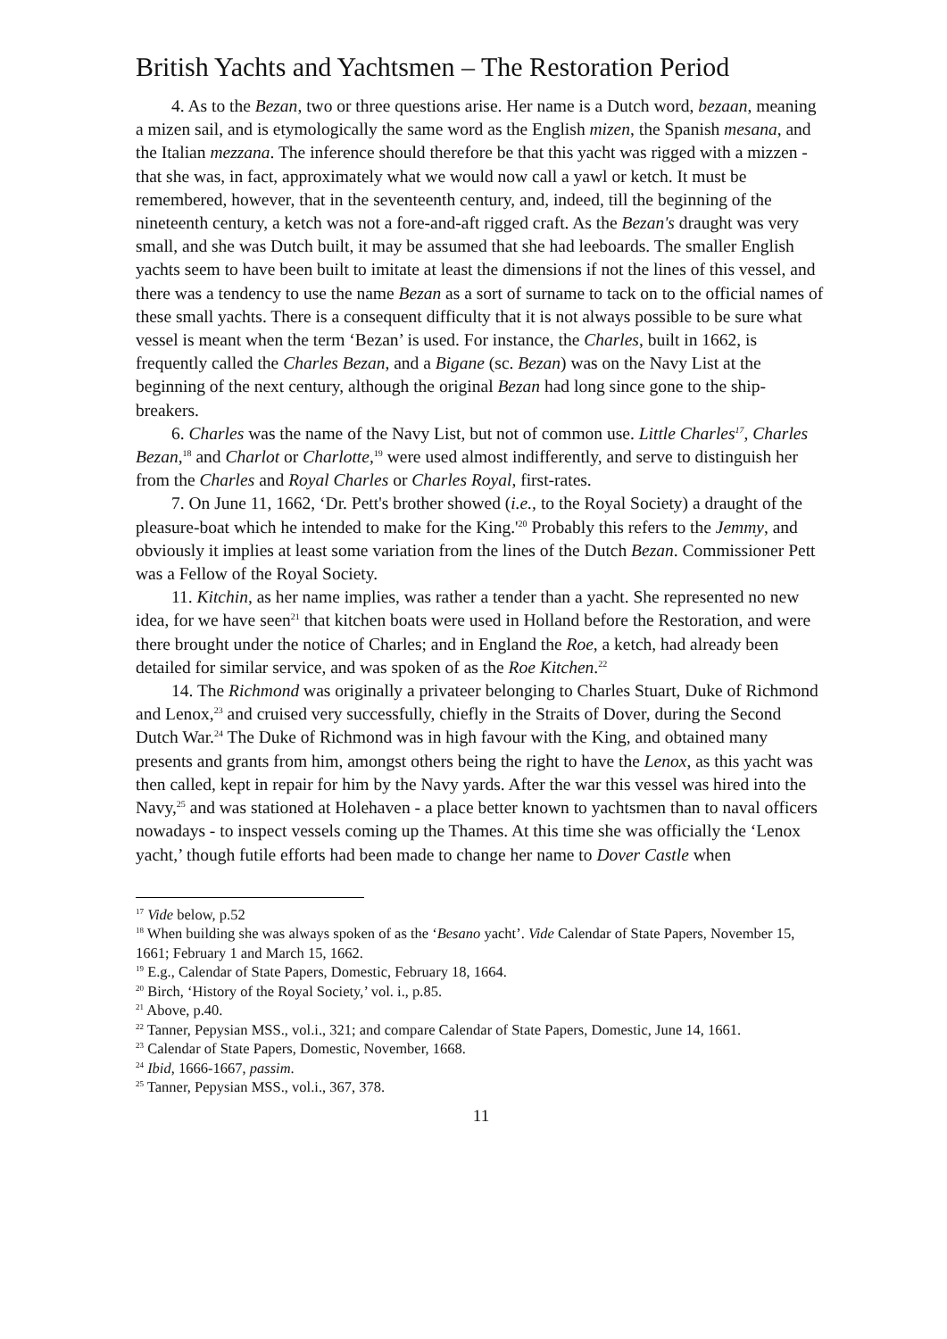British Yachts and Yachtsmen – The Restoration Period
4. As to the Bezan, two or three questions arise. Her name is a Dutch word, bezaan, meaning a mizen sail, and is etymologically the same word as the English mizen, the Spanish mesana, and the Italian mezzana. The inference should therefore be that this yacht was rigged with a mizzen - that she was, in fact, approximately what we would now call a yawl or ketch. It must be remembered, however, that in the seventeenth century, and, indeed, till the beginning of the nineteenth century, a ketch was not a fore-and-aft rigged craft. As the Bezan's draught was very small, and she was Dutch built, it may be assumed that she had leeboards. The smaller English yachts seem to have been built to imitate at least the dimensions if not the lines of this vessel, and there was a tendency to use the name Bezan as a sort of surname to tack on to the official names of these small yachts. There is a consequent difficulty that it is not always possible to be sure what vessel is meant when the term ‘Bezan’ is used. For instance, the Charles, built in 1662, is frequently called the Charles Bezan, and a Bigane (sc. Bezan) was on the Navy List at the beginning of the next century, although the original Bezan had long since gone to the ship-breakers.
6. Charles was the name of the Navy List, but not of common use. Little Charles<sup>17</sup>, Charles Bezan,<sup>18</sup> and Charlot or Charlotte,<sup>19</sup> were used almost indifferently, and serve to distinguish her from the Charles and Royal Charles or Charles Royal, first-rates.
7. On June 11, 1662, ‘Dr. Pett's brother showed (i.e., to the Royal Society) a draught of the pleasure-boat which he intended to make for the King.'<sup>20</sup> Probably this refers to the Jemmy, and obviously it implies at least some variation from the lines of the Dutch Bezan. Commissioner Pett was a Fellow of the Royal Society.
11. Kitchin, as her name implies, was rather a tender than a yacht. She represented no new idea, for we have seen<sup>21</sup> that kitchen boats were used in Holland before the Restoration, and were there brought under the notice of Charles; and in England the Roe, a ketch, had already been detailed for similar service, and was spoken of as the Roe Kitchen.<sup>22</sup>
14. The Richmond was originally a privateer belonging to Charles Stuart, Duke of Richmond and Lenox,<sup>23</sup> and cruised very successfully, chiefly in the Straits of Dover, during the Second Dutch War.<sup>24</sup> The Duke of Richmond was in high favour with the King, and obtained many presents and grants from him, amongst others being the right to have the Lenox, as this yacht was then called, kept in repair for him by the Navy yards. After the war this vessel was hired into the Navy,<sup>25</sup> and was stationed at Holehaven - a place better known to yachtsmen than to naval officers nowadays - to inspect vessels coming up the Thames. At this time she was officially the ‘Lenox yacht,’ though futile efforts had been made to change her name to Dover Castle when
<sup>17</sup> Vide below, p.52
<sup>18</sup> When building she was always spoken of as the ‘Besano yacht’. Vide Calendar of State Papers, November 15, 1661; February 1 and March 15, 1662.
<sup>19</sup> E.g., Calendar of State Papers, Domestic, February 18, 1664.
<sup>20</sup> Birch, ‘History of the Royal Society,’ vol. i., p.85.
<sup>21</sup> Above, p.40.
<sup>22</sup> Tanner, Pepysian MSS., vol.i., 321; and compare Calendar of State Papers, Domestic, June 14, 1661.
<sup>23</sup> Calendar of State Papers, Domestic, November, 1668.
<sup>24</sup> Ibid, 1666-1667, passim.
<sup>25</sup> Tanner, Pepysian MSS., vol.i., 367, 378.
11